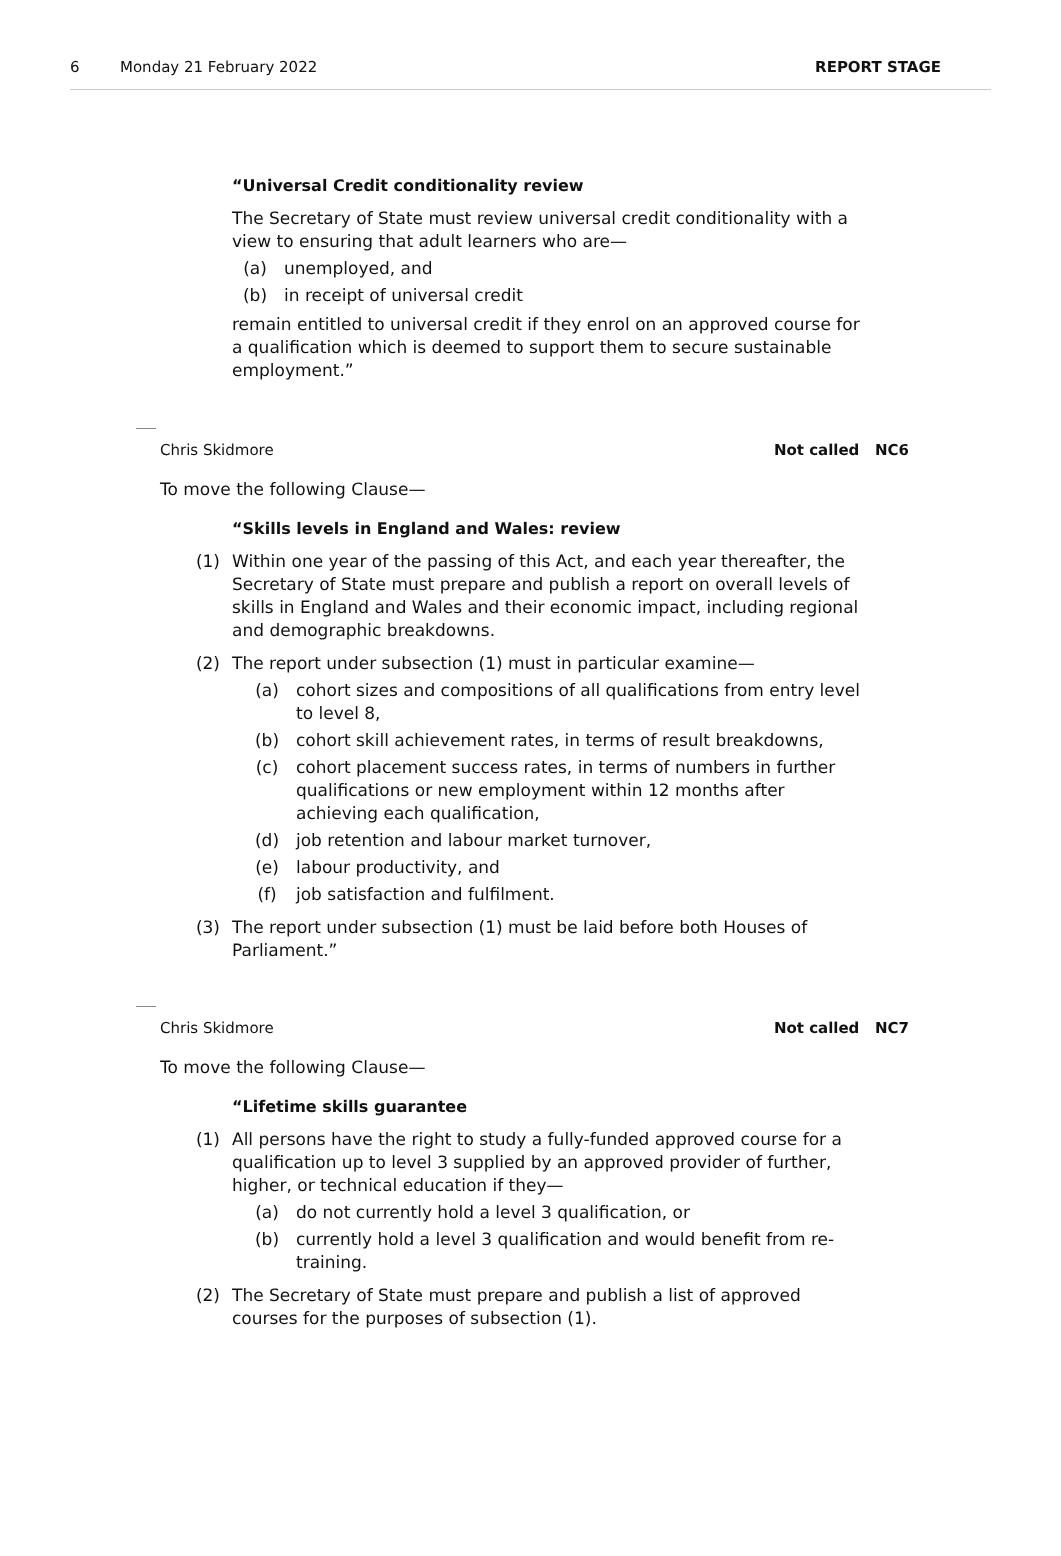6 Monday 21 February 2022 REPORT STAGE
“Universal Credit conditionality review
The Secretary of State must review universal credit conditionality with a view to ensuring that adult learners who are—
(a) unemployed, and
(b) in receipt of universal credit
remain entitled to universal credit if they enrol on an approved course for a qualification which is deemed to support them to secure sustainable employment.”
Chris Skidmore Not called NC6
To move the following Clause—
“Skills levels in England and Wales: review
(1) Within one year of the passing of this Act, and each year thereafter, the Secretary of State must prepare and publish a report on overall levels of skills in England and Wales and their economic impact, including regional and demographic breakdowns.
(2) The report under subsection (1) must in particular examine—
(a) cohort sizes and compositions of all qualifications from entry level to level 8,
(b) cohort skill achievement rates, in terms of result breakdowns,
(c) cohort placement success rates, in terms of numbers in further qualifications or new employment within 12 months after achieving each qualification,
(d) job retention and labour market turnover,
(e) labour productivity, and
(f) job satisfaction and fulfilment.
(3) The report under subsection (1) must be laid before both Houses of Parliament.”
Chris Skidmore Not called NC7
To move the following Clause—
“Lifetime skills guarantee
(1) All persons have the right to study a fully-funded approved course for a qualification up to level 3 supplied by an approved provider of further, higher, or technical education if they—
(a) do not currently hold a level 3 qualification, or
(b) currently hold a level 3 qualification and would benefit from re-training.
(2) The Secretary of State must prepare and publish a list of approved courses for the purposes of subsection (1).